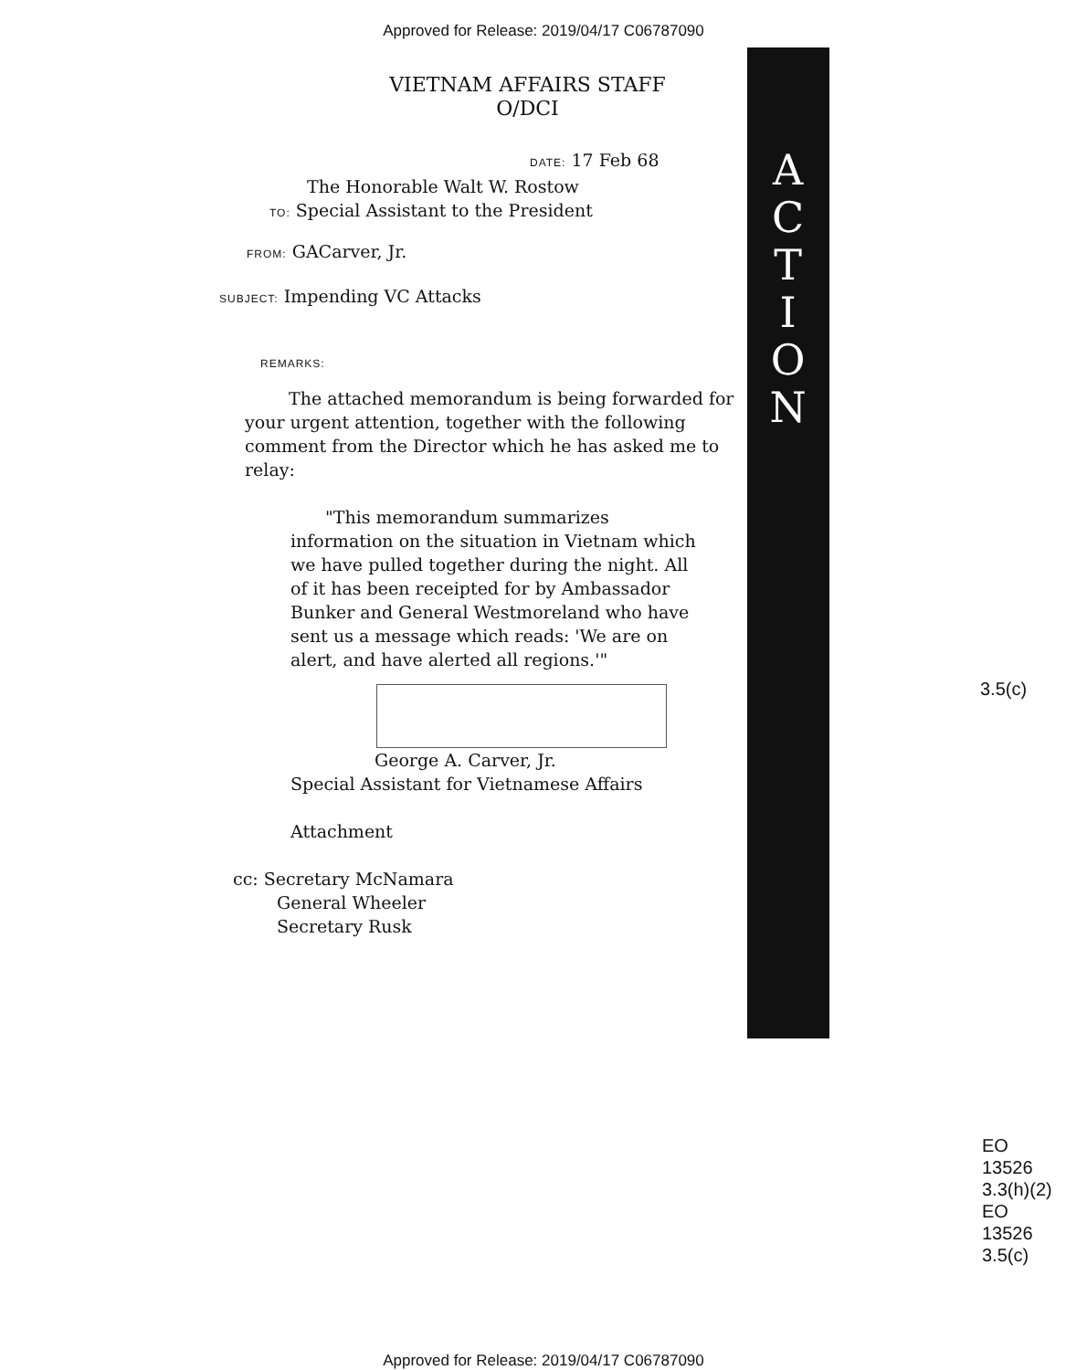Approved for Release: 2019/04/17 C06787090
A
C
T
I
O
N
VIETNAM AFFAIRS STAFF
O/DCI
DATE: 17 Feb 68
The Honorable Walt W. Rostow
TO: Special Assistant to the President
FROM: GACarver, Jr.
SUBJECT: Impending VC Attacks
REMARKS:
The attached memorandum is being forwarded for your urgent attention, together with the following comment from the Director which he has asked me to relay:
"This memorandum summarizes information on the situation in Vietnam which we have pulled together during the night. All of it has been receipted for by Ambassador Bunker and General Westmoreland who have sent us a message which reads: 'We are on alert, and have alerted all regions.'"
George A. Carver, Jr.
Special Assistant for Vietnamese Affairs
Attachment
cc: Secretary McNamara
General Wheeler
Secretary Rusk
3.5(c)
EO
13526
3.3(h)(2)
EO
13526
3.5(c)
Approved for Release: 2019/04/17 C06787090